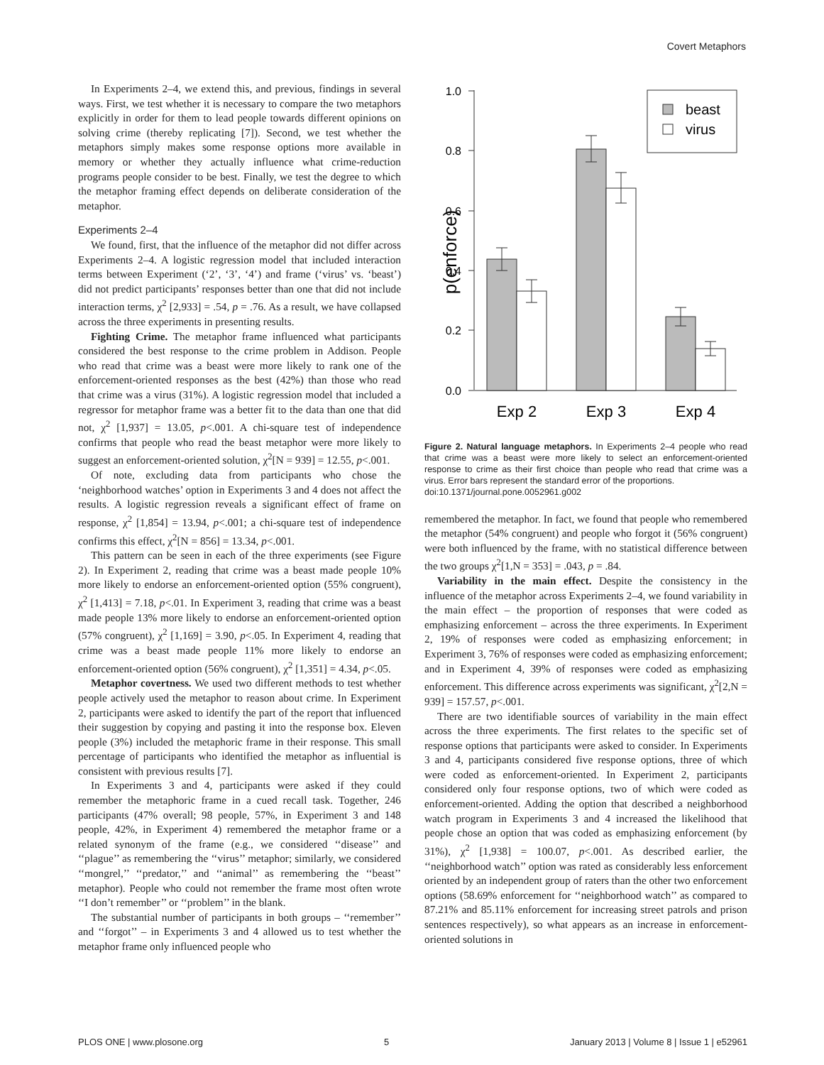Covert Metaphors
In Experiments 2–4, we extend this, and previous, findings in several ways. First, we test whether it is necessary to compare the two metaphors explicitly in order for them to lead people towards different opinions on solving crime (thereby replicating [7]). Second, we test whether the metaphors simply makes some response options more available in memory or whether they actually influence what crime-reduction programs people consider to be best. Finally, we test the degree to which the metaphor framing effect depends on deliberate consideration of the metaphor.
Experiments 2–4
We found, first, that the influence of the metaphor did not differ across Experiments 2–4. A logistic regression model that included interaction terms between Experiment (‘2’, ‘3’, ‘4’) and frame (‘virus’ vs. ‘beast’) did not predict participants’ responses better than one that did not include interaction terms, χ<sup>2</sup> [2,933] = .54, p = .76. As a result, we have collapsed across the three experiments in presenting results.
Fighting Crime. The metaphor frame influenced what participants considered the best response to the crime problem in Addison. People who read that crime was a beast were more likely to rank one of the enforcement-oriented responses as the best (42%) than those who read that crime was a virus (31%). A logistic regression model that included a regressor for metaphor frame was a better fit to the data than one that did not, χ<sup>2</sup> [1,937] = 13.05, p<.001. A chi-square test of independence confirms that people who read the beast metaphor were more likely to suggest an enforcement-oriented solution, χ<sup>2</sup>[N = 939] = 12.55, p<.001.
Of note, excluding data from participants who chose the ‘neighborhood watches’ option in Experiments 3 and 4 does not affect the results. A logistic regression reveals a significant effect of frame on response, χ<sup>2</sup> [1,854] = 13.94, p<.001; a chi-square test of independence confirms this effect, χ<sup>2</sup>[N = 856] = 13.34, p<.001.
This pattern can be seen in each of the three experiments (see Figure 2). In Experiment 2, reading that crime was a beast made people 10% more likely to endorse an enforcement-oriented option (55% congruent), χ<sup>2</sup> [1,413] = 7.18, p<.01. In Experiment 3, reading that crime was a beast made people 13% more likely to endorse an enforcement-oriented option (57% congruent), χ<sup>2</sup> [1,169] = 3.90, p<.05. In Experiment 4, reading that crime was a beast made people 11% more likely to endorse an enforcement-oriented option (56% congruent), χ<sup>2</sup> [1,351] = 4.34, p<.05.
Metaphor covertness. We used two different methods to test whether people actively used the metaphor to reason about crime. In Experiment 2, participants were asked to identify the part of the report that influenced their suggestion by copying and pasting it into the response box. Eleven people (3%) included the metaphoric frame in their response. This small percentage of participants who identified the metaphor as influential is consistent with previous results [7].
In Experiments 3 and 4, participants were asked if they could remember the metaphoric frame in a cued recall task. Together, 246 participants (47% overall; 98 people, 57%, in Experiment 3 and 148 people, 42%, in Experiment 4) remembered the metaphor frame or a related synonym of the frame (e.g., we considered ‘‘disease’’ and ‘‘plague’’ as remembering the ‘‘virus’’ metaphor; similarly, we considered ‘‘mongrel,’’ ‘‘predator,’’ and ‘‘animal’’ as remembering the ‘‘beast’’ metaphor). People who could not remember the frame most often wrote ‘‘I don’t remember’’ or ‘‘problem’’ in the blank.
The substantial number of participants in both groups – ‘‘remember’’ and ‘‘forgot’’ – in Experiments 3 and 4 allowed us to test whether the metaphor frame only influenced people who
p(enforce)
1.0
0.8
0.6
0.4
0.2
0.0
beast
virus
Exp 2
Exp 3
Exp 4
Figure 2. Natural language metaphors. In Experiments 2–4 people who read that crime was a beast were more likely to select an enforcement-oriented response to crime as their first choice than people who read that crime was a virus. Error bars represent the standard error of the proportions.
doi:10.1371/journal.pone.0052961.g002
remembered the metaphor. In fact, we found that people who remembered the metaphor (54% congruent) and people who forgot it (56% congruent) were both influenced by the frame, with no statistical difference between the two groups χ<sup>2</sup>[1,N = 353] = .043, p = .84.
Variability in the main effect. Despite the consistency in the influence of the metaphor across Experiments 2–4, we found variability in the main effect – the proportion of responses that were coded as emphasizing enforcement – across the three experiments. In Experiment 2, 19% of responses were coded as emphasizing enforcement; in Experiment 3, 76% of responses were coded as emphasizing enforcement; and in Experiment 4, 39% of responses were coded as emphasizing enforcement. This difference across experiments was significant, χ<sup>2</sup>[2,N = 939] = 157.57, p<.001.
There are two identifiable sources of variability in the main effect across the three experiments. The first relates to the specific set of response options that participants were asked to consider. In Experiments 3 and 4, participants considered five response options, three of which were coded as enforcement-oriented. In Experiment 2, participants considered only four response options, two of which were coded as enforcement-oriented. Adding the option that described a neighborhood watch program in Experiments 3 and 4 increased the likelihood that people chose an option that was coded as emphasizing enforcement (by 31%), χ<sup>2</sup> [1,938] = 100.07, p<.001. As described earlier, the ‘‘neighborhood watch’’ option was rated as considerably less enforcement oriented by an independent group of raters than the other two enforcement options (58.69% enforcement for ‘‘neighborhood watch’’ as compared to 87.21% and 85.11% enforcement for increasing street patrols and prison sentences respectively), so what appears as an increase in enforcement-oriented solutions in
PLOS ONE | www.plosone.org 5 January 2013 | Volume 8 | Issue 1 | e52961